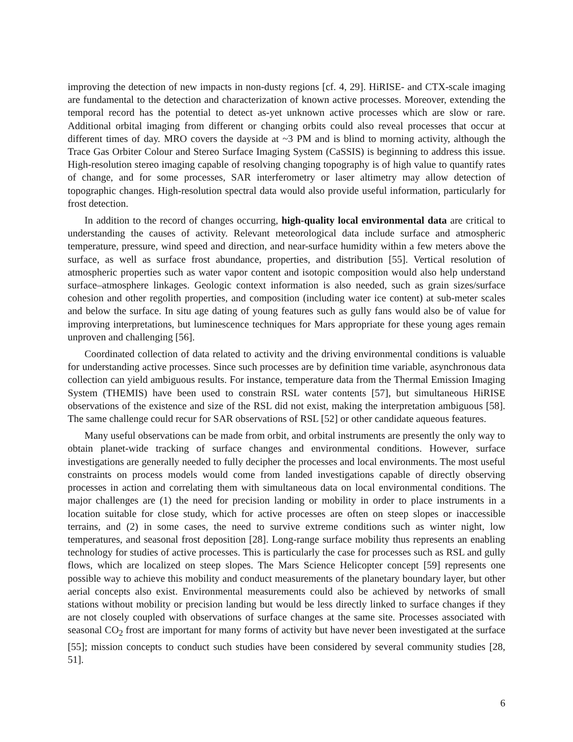improving the detection of new impacts in non-dusty regions [cf. 4, 29]. HiRISE- and CTX-scale imaging are fundamental to the detection and characterization of known active processes. Moreover, extending the temporal record has the potential to detect as-yet unknown active processes which are slow or rare. Additional orbital imaging from different or changing orbits could also reveal processes that occur at different times of day. MRO covers the dayside at ~3 PM and is blind to morning activity, although the Trace Gas Orbiter Colour and Stereo Surface Imaging System (CaSSIS) is beginning to address this issue. High-resolution stereo imaging capable of resolving changing topography is of high value to quantify rates of change, and for some processes, SAR interferometry or laser altimetry may allow detection of topographic changes. High-resolution spectral data would also provide useful information, particularly for frost detection.
In addition to the record of changes occurring, high-quality local environmental data are critical to understanding the causes of activity. Relevant meteorological data include surface and atmospheric temperature, pressure, wind speed and direction, and near-surface humidity within a few meters above the surface, as well as surface frost abundance, properties, and distribution [55]. Vertical resolution of atmospheric properties such as water vapor content and isotopic composition would also help understand surface–atmosphere linkages. Geologic context information is also needed, such as grain sizes/surface cohesion and other regolith properties, and composition (including water ice content) at sub-meter scales and below the surface. In situ age dating of young features such as gully fans would also be of value for improving interpretations, but luminescence techniques for Mars appropriate for these young ages remain unproven and challenging [56].
Coordinated collection of data related to activity and the driving environmental conditions is valuable for understanding active processes. Since such processes are by definition time variable, asynchronous data collection can yield ambiguous results. For instance, temperature data from the Thermal Emission Imaging System (THEMIS) have been used to constrain RSL water contents [57], but simultaneous HiRISE observations of the existence and size of the RSL did not exist, making the interpretation ambiguous [58]. The same challenge could recur for SAR observations of RSL [52] or other candidate aqueous features.
Many useful observations can be made from orbit, and orbital instruments are presently the only way to obtain planet-wide tracking of surface changes and environmental conditions. However, surface investigations are generally needed to fully decipher the processes and local environments. The most useful constraints on process models would come from landed investigations capable of directly observing processes in action and correlating them with simultaneous data on local environmental conditions. The major challenges are (1) the need for precision landing or mobility in order to place instruments in a location suitable for close study, which for active processes are often on steep slopes or inaccessible terrains, and (2) in some cases, the need to survive extreme conditions such as winter night, low temperatures, and seasonal frost deposition [28]. Long-range surface mobility thus represents an enabling technology for studies of active processes. This is particularly the case for processes such as RSL and gully flows, which are localized on steep slopes. The Mars Science Helicopter concept [59] represents one possible way to achieve this mobility and conduct measurements of the planetary boundary layer, but other aerial concepts also exist. Environmental measurements could also be achieved by networks of small stations without mobility or precision landing but would be less directly linked to surface changes if they are not closely coupled with observations of surface changes at the same site. Processes associated with seasonal CO<sub>2</sub> frost are important for many forms of activity but have never been investigated at the surface [55]; mission concepts to conduct such studies have been considered by several community studies [28, 51].
6